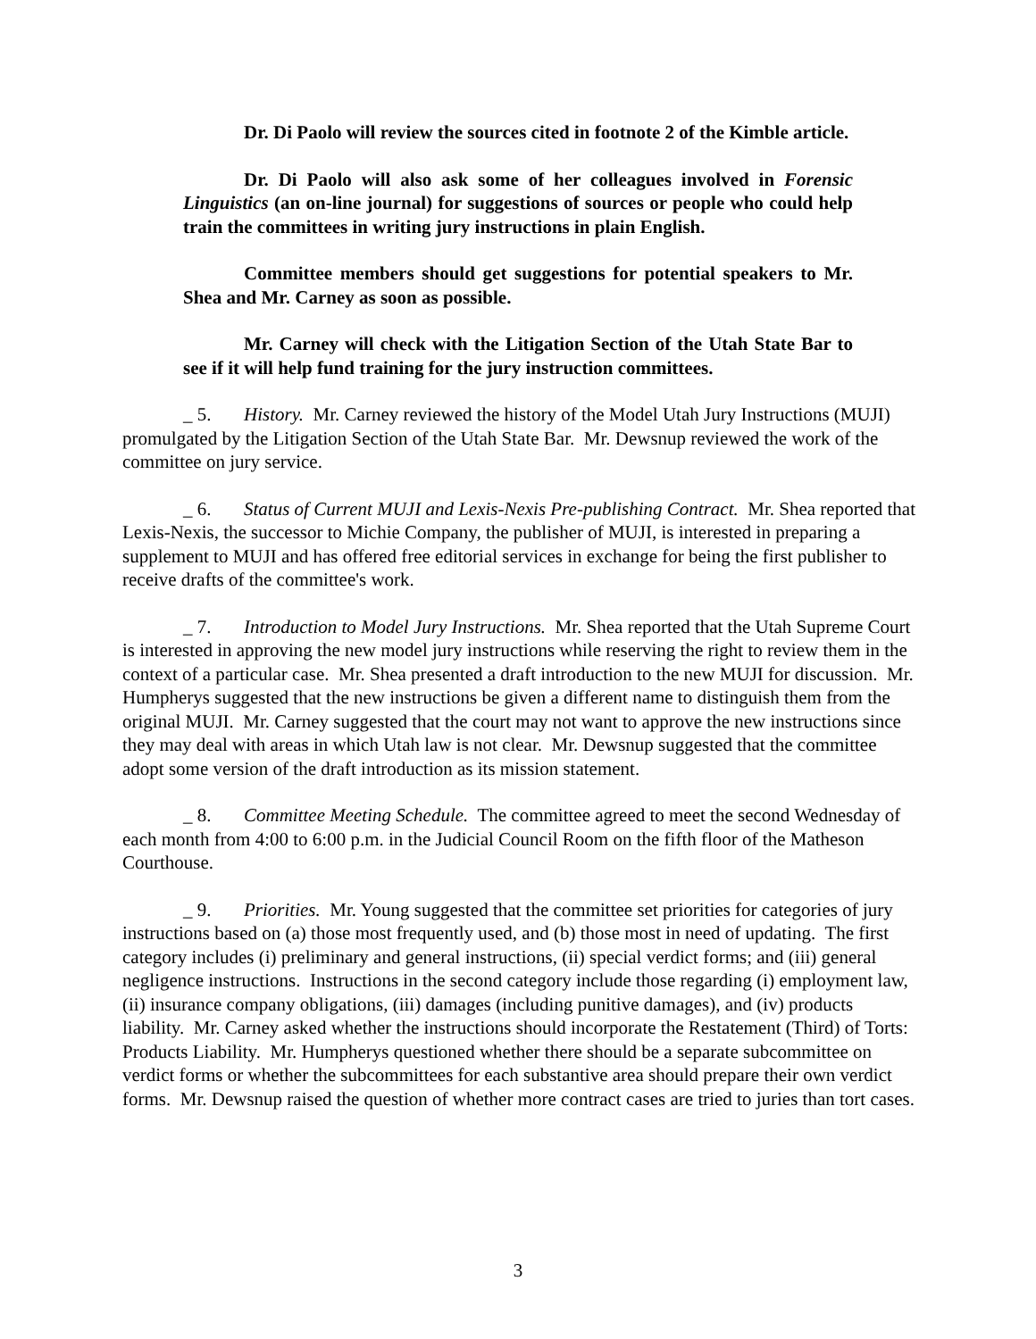Dr. Di Paolo will review the sources cited in footnote 2 of the Kimble article.
Dr. Di Paolo will also ask some of her colleagues involved in Forensic Linguistics (an on-line journal) for suggestions of sources or people who could help train the committees in writing jury instructions in plain English.
Committee members should get suggestions for potential speakers to Mr. Shea and Mr. Carney as soon as possible.
Mr. Carney will check with the Litigation Section of the Utah State Bar to see if it will help fund training for the jury instruction committees.
_ 5. History. Mr. Carney reviewed the history of the Model Utah Jury Instructions (MUJI) promulgated by the Litigation Section of the Utah State Bar. Mr. Dewsnup reviewed the work of the committee on jury service.
_ 6. Status of Current MUJI and Lexis-Nexis Pre-publishing Contract. Mr. Shea reported that Lexis-Nexis, the successor to Michie Company, the publisher of MUJI, is interested in preparing a supplement to MUJI and has offered free editorial services in exchange for being the first publisher to receive drafts of the committee's work.
_ 7. Introduction to Model Jury Instructions. Mr. Shea reported that the Utah Supreme Court is interested in approving the new model jury instructions while reserving the right to review them in the context of a particular case. Mr. Shea presented a draft introduction to the new MUJI for discussion. Mr. Humpherys suggested that the new instructions be given a different name to distinguish them from the original MUJI. Mr. Carney suggested that the court may not want to approve the new instructions since they may deal with areas in which Utah law is not clear. Mr. Dewsnup suggested that the committee adopt some version of the draft introduction as its mission statement.
_ 8. Committee Meeting Schedule. The committee agreed to meet the second Wednesday of each month from 4:00 to 6:00 p.m. in the Judicial Council Room on the fifth floor of the Matheson Courthouse.
_ 9. Priorities. Mr. Young suggested that the committee set priorities for categories of jury instructions based on (a) those most frequently used, and (b) those most in need of updating. The first category includes (i) preliminary and general instructions, (ii) special verdict forms; and (iii) general negligence instructions. Instructions in the second category include those regarding (i) employment law, (ii) insurance company obligations, (iii) damages (including punitive damages), and (iv) products liability. Mr. Carney asked whether the instructions should incorporate the Restatement (Third) of Torts: Products Liability. Mr. Humpherys questioned whether there should be a separate subcommittee on verdict forms or whether the subcommittees for each substantive area should prepare their own verdict forms. Mr. Dewsnup raised the question of whether more contract cases are tried to juries than tort cases.
3